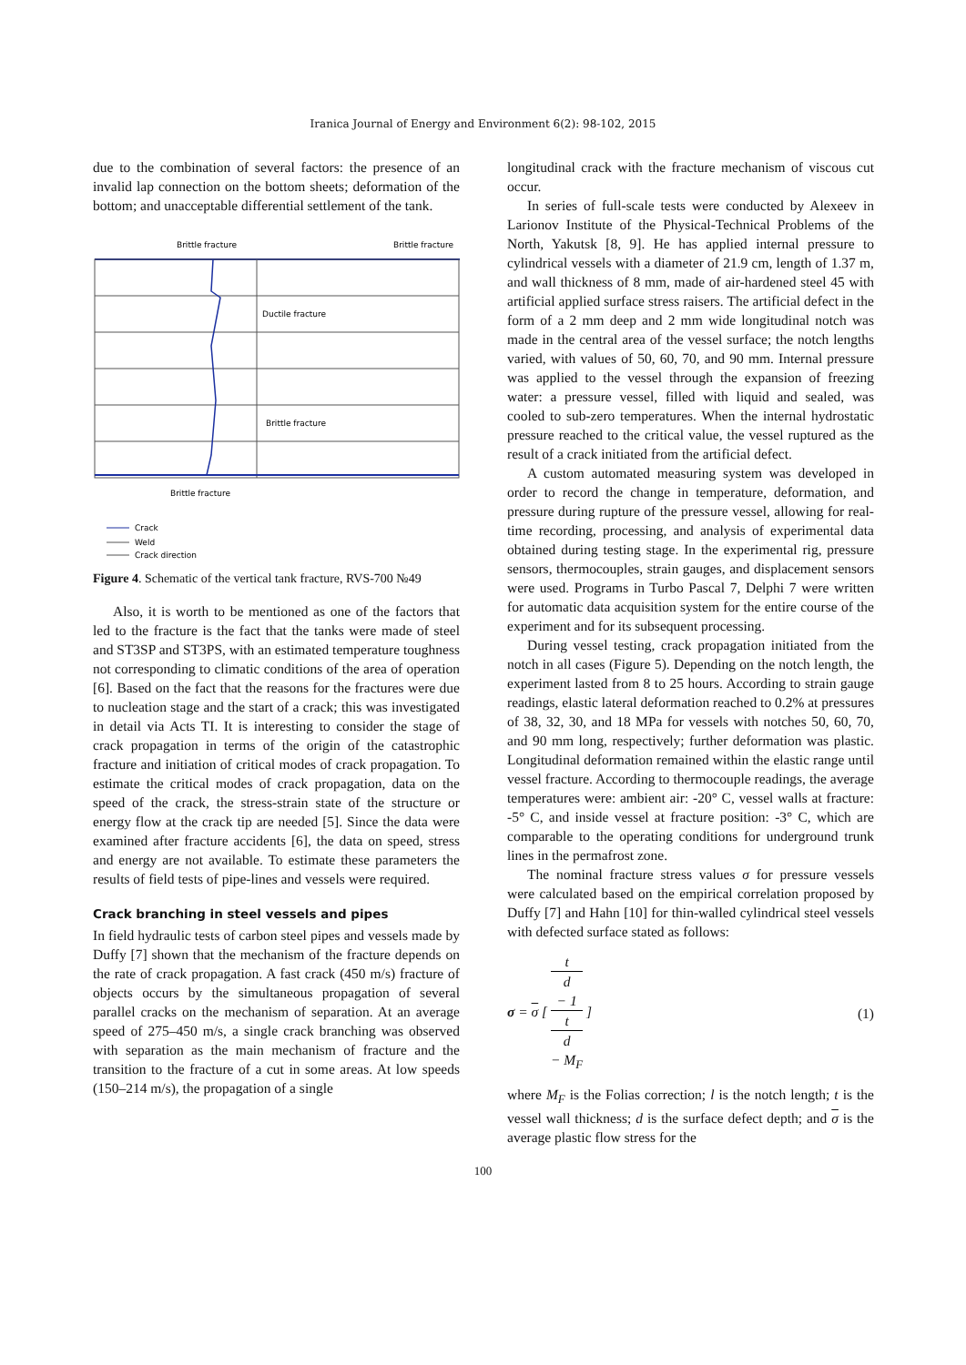Iranica Journal of Energy and Environment 6(2): 98-102, 2015
due to the combination of several factors: the presence of an invalid lap connection on the bottom sheets; deformation of the bottom; and unacceptable differential settlement of the tank.
Brittle fracture
Brittle fracture
Ductile fracture
Brittle fracture
Brittle fracture
Crack
Weld
Crack direction
Figure 4. Schematic of the vertical tank fracture, RVS-700 №49
Also, it is worth to be mentioned as one of the factors that led to the fracture is the fact that the tanks were made of steel and ST3SP and ST3PS, with an estimated temperature toughness not corresponding to climatic conditions of the area of operation [6]. Based on the fact that the reasons for the fractures were due to nucleation stage and the start of a crack; this was investigated in detail via Acts TI. It is interesting to consider the stage of crack propagation in terms of the origin of the catastrophic fracture and initiation of critical modes of crack propagation. To estimate the critical modes of crack propagation, data on the speed of the crack, the stress-strain state of the structure or energy flow at the crack tip are needed [5]. Since the data were examined after fracture accidents [6], the data on speed, stress and energy are not available. To estimate these parameters the results of field tests of pipe-lines and vessels were required.
Crack branching in steel vessels and pipes
In field hydraulic tests of carbon steel pipes and vessels made by Duffy [7] shown that the mechanism of the fracture depends on the rate of crack propagation. A fast crack (450 m/s) fracture of objects occurs by the simultaneous propagation of several parallel cracks on the mechanism of separation. At an average speed of 275–450 m/s, a single crack branching was observed with separation as the main mechanism of fracture and the transition to the fracture of a cut in some areas. At low speeds (150–214 m/s), the propagation of a single
longitudinal crack with the fracture mechanism of viscous cut occur.
In series of full-scale tests were conducted by Alexeev in Larionov Institute of the Physical-Technical Problems of the North, Yakutsk [8, 9]. He has applied internal pressure to cylindrical vessels with a diameter of 21.9 cm, length of 1.37 m, and wall thickness of 8 mm, made of air-hardened steel 45 with artificial applied surface stress raisers. The artificial defect in the form of a 2 mm deep and 2 mm wide longitudinal notch was made in the central area of the vessel surface; the notch lengths varied, with values of 50, 60, 70, and 90 mm. Internal pressure was applied to the vessel through the expansion of freezing water: a pressure vessel, filled with liquid and sealed, was cooled to sub-zero temperatures. When the internal hydrostatic pressure reached to the critical value, the vessel ruptured as the result of a crack initiated from the artificial defect.
A custom automated measuring system was developed in order to record the change in temperature, deformation, and pressure during rupture of the pressure vessel, allowing for real-time recording, processing, and analysis of experimental data obtained during testing stage. In the experimental rig, pressure sensors, thermocouples, strain gauges, and displacement sensors were used. Programs in Turbo Pascal 7, Delphi 7 were written for automatic data acquisition system for the entire course of the experiment and for its subsequent processing.
During vessel testing, crack propagation initiated from the notch in all cases (Figure 5). Depending on the notch length, the experiment lasted from 8 to 25 hours. According to strain gauge readings, elastic lateral deformation reached to 0.2% at pressures of 38, 32, 30, and 18 MPa for vessels with notches 50, 60, 70, and 90 mm long, respectively; further deformation was plastic. Longitudinal deformation remained within the elastic range until vessel fracture. According to thermocouple readings, the average temperatures were: ambient air: -20° C, vessel walls at fracture: -5° C, and inside vessel at fracture position: -3° C, which are comparable to the operating conditions for underground trunk lines in the permafrost zone.
The nominal fracture stress values σ for pressure vessels were calculated based on the empirical correlation proposed by Duffy [7] and Hahn [10] for thin-walled cylindrical steel vessels with defected surface stated as follows:
σ = σ [ t
d
− 1 t
d
− M<sub>F</sub> ] (1)
where M<sub>F</sub> is the Folias correction; l is the notch length; t is the vessel wall thickness; d is the surface defect depth; and σ is the average plastic flow stress for the
100